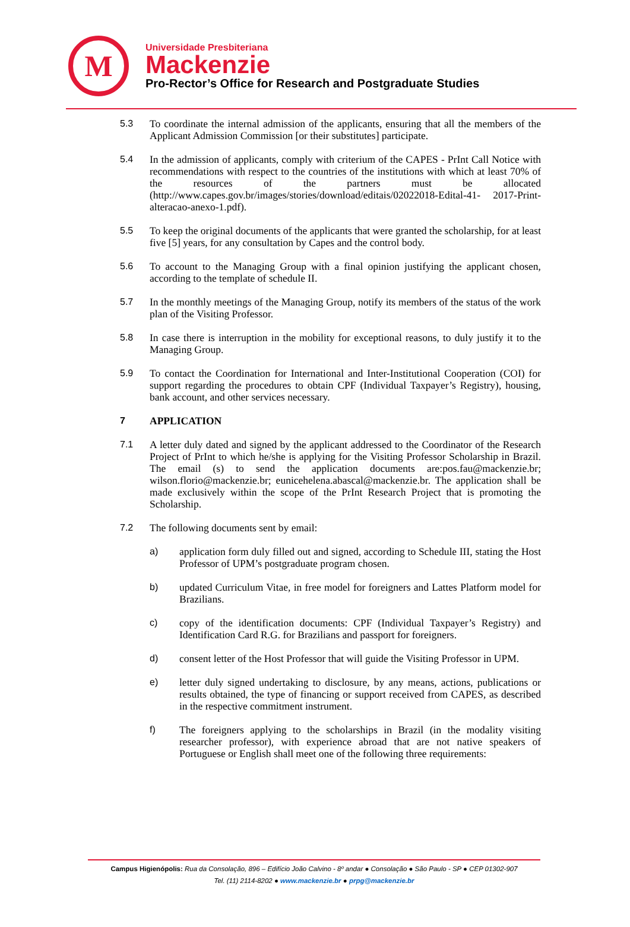M
Universidade Presbiteriana
Mackenzie
Pro-Rector’s Office for Research and Postgraduate Studies
5.3 To coordinate the internal admission of the applicants, ensuring that all the members of the Applicant Admission Commission [or their substitutes] participate.
5.4 In the admission of applicants, comply with criterium of the CAPES - PrInt Call Notice with recommendations with respect to the countries of the institutions with which at least 70% of the resources of the partners must be allocated (http://www.capes.gov.br/images/stories/download/editais/02022018-Edital-41- 2017-Print- alteracao-anexo-1.pdf).
5.5 To keep the original documents of the applicants that were granted the scholarship, for at least five [5] years, for any consultation by Capes and the control body.
5.6 To account to the Managing Group with a final opinion justifying the applicant chosen, according to the template of schedule II.
5.7 In the monthly meetings of the Managing Group, notify its members of the status of the work plan of the Visiting Professor.
5.8 In case there is interruption in the mobility for exceptional reasons, to duly justify it to the Managing Group.
5.9 To contact the Coordination for International and Inter-Institutional Cooperation (COI) for support regarding the procedures to obtain CPF (Individual Taxpayer’s Registry), housing, bank account, and other services necessary.
7 APPLICATION
7.1 A letter duly dated and signed by the applicant addressed to the Coordinator of the Research Project of PrInt to which he/she is applying for the Visiting Professor Scholarship in Brazil. The email (s) to send the application documents are:pos.fau@mackenzie.br; wilson.florio@mackenzie.br; eunicehelena.abascal@mackenzie.br. The application shall be made exclusively within the scope of the PrInt Research Project that is promoting the Scholarship.
7.2 The following documents sent by email:
a) application form duly filled out and signed, according to Schedule III, stating the Host Professor of UPM’s postgraduate program chosen.
b) updated Curriculum Vitae, in free model for foreigners and Lattes Platform model for Brazilians.
c) copy of the identification documents: CPF (Individual Taxpayer’s Registry) and Identification Card R.G. for Brazilians and passport for foreigners.
d) consent letter of the Host Professor that will guide the Visiting Professor in UPM.
e) letter duly signed undertaking to disclosure, by any means, actions, publications or results obtained, the type of financing or support received from CAPES, as described in the respective commitment instrument.
f) The foreigners applying to the scholarships in Brazil (in the modality visiting researcher professor), with experience abroad that are not native speakers of Portuguese or English shall meet one of the following three requirements:
Campus Higienópolis: Rua da Consolação, 896 – Edifício João Calvino - 8º andar ● Consolação ● São Paulo - SP ● CEP 01302-907
Tel. (11) 2114-8202 ● www.mackenzie.br ● prpg@mackenzie.br